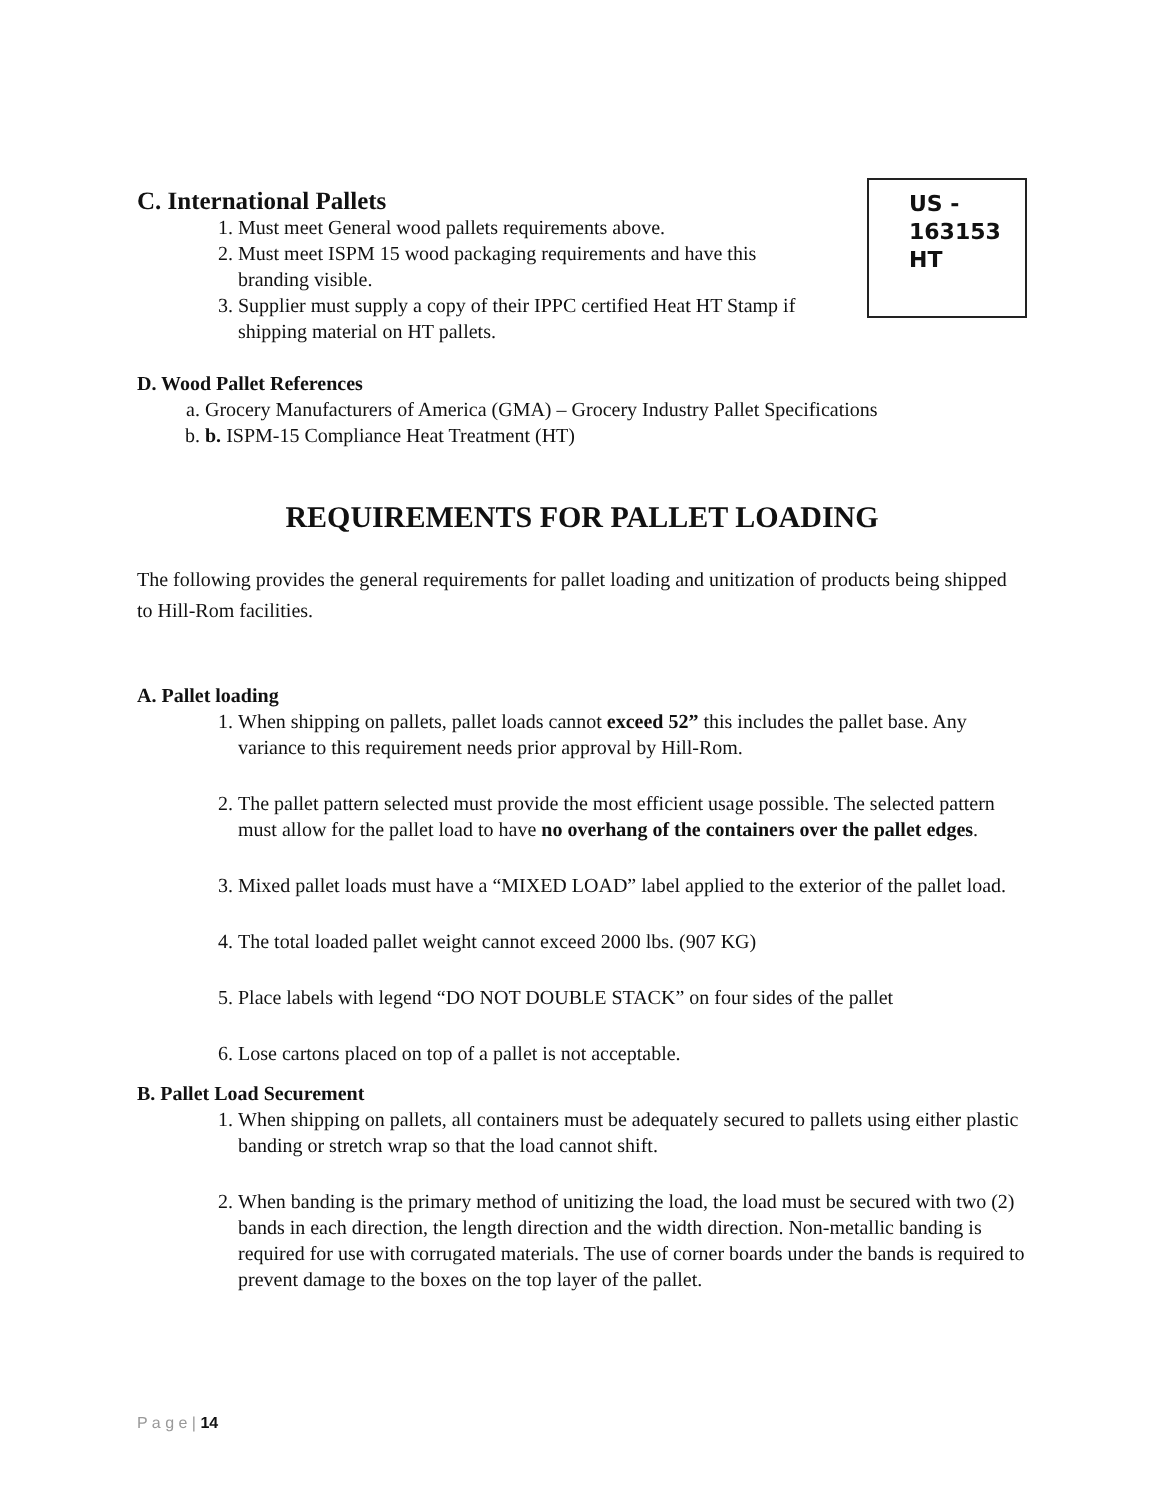US -
163153
HT
C. International Pallets
1. Must meet General wood pallets requirements above.
2. Must meet ISPM 15 wood packaging requirements and have this branding visible.
3. Supplier must supply a copy of their IPPC certified Heat HT Stamp if shipping material on HT pallets.
D. Wood Pallet References
a. Grocery Manufacturers of America (GMA) – Grocery Industry Pallet Specifications
b. b. ISPM-15 Compliance Heat Treatment (HT)
REQUIREMENTS FOR PALLET LOADING
The following provides the general requirements for pallet loading and unitization of products being shipped to Hill-Rom facilities.
A. Pallet loading
1. When shipping on pallets, pallet loads cannot exceed 52” this includes the pallet base. Any variance to this requirement needs prior approval by Hill-Rom.
2. The pallet pattern selected must provide the most efficient usage possible. The selected pattern must allow for the pallet load to have no overhang of the containers over the pallet edges.
3. Mixed pallet loads must have a “MIXED LOAD” label applied to the exterior of the pallet load.
4. The total loaded pallet weight cannot exceed 2000 lbs. (907 KG)
5. Place labels with legend “DO NOT DOUBLE STACK” on four sides of the pallet
6. Lose cartons placed on top of a pallet is not acceptable.
B. Pallet Load Securement
1. When shipping on pallets, all containers must be adequately secured to pallets using either plastic banding or stretch wrap so that the load cannot shift.
2. When banding is the primary method of unitizing the load, the load must be secured with two (2) bands in each direction, the length direction and the width direction. Non-metallic banding is required for use with corrugated materials. The use of corner boards under the bands is required to prevent damage to the boxes on the top layer of the pallet.
P a g e | 14